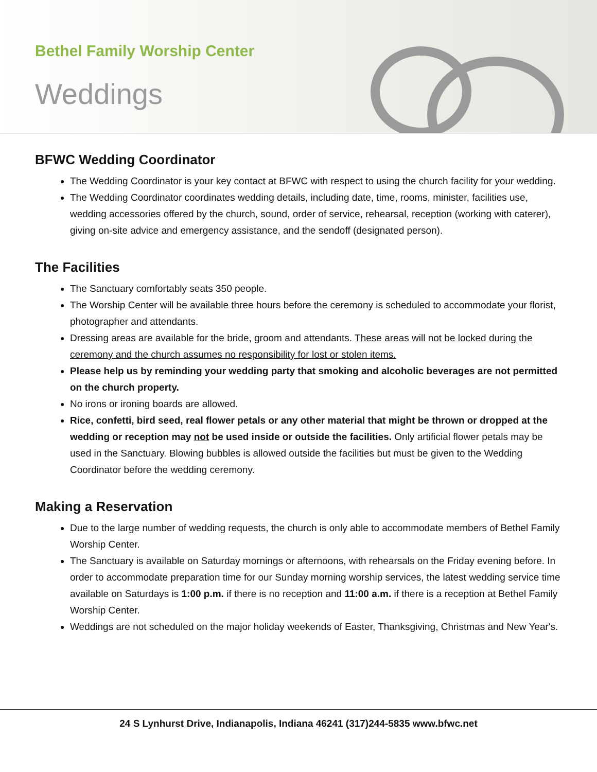Bethel Family Worship Center
Weddings
BFWC Wedding Coordinator
The Wedding Coordinator is your key contact at BFWC with respect to using the church facility for your wedding.
The Wedding Coordinator coordinates wedding details, including date, time, rooms, minister, facilities use, wedding accessories offered by the church, sound, order of service, rehearsal, reception (working with caterer), giving on-site advice and emergency assistance, and the sendoff (designated person).
The Facilities
The Sanctuary comfortably seats 350 people.
The Worship Center will be available three hours before the ceremony is scheduled to accommodate your florist, photographer and attendants.
Dressing areas are available for the bride, groom and attendants. These areas will not be locked during the ceremony and the church assumes no responsibility for lost or stolen items.
Please help us by reminding your wedding party that smoking and alcoholic beverages are not permitted on the church property.
No irons or ironing boards are allowed.
Rice, confetti, bird seed, real flower petals or any other material that might be thrown or dropped at the wedding or reception may not be used inside or outside the facilities. Only artificial flower petals may be used in the Sanctuary. Blowing bubbles is allowed outside the facilities but must be given to the Wedding Coordinator before the wedding ceremony.
Making a Reservation
Due to the large number of wedding requests, the church is only able to accommodate members of Bethel Family Worship Center.
The Sanctuary is available on Saturday mornings or afternoons, with rehearsals on the Friday evening before. In order to accommodate preparation time for our Sunday morning worship services, the latest wedding service time available on Saturdays is 1:00 p.m. if there is no reception and 11:00 a.m. if there is a reception at Bethel Family Worship Center.
Weddings are not scheduled on the major holiday weekends of Easter, Thanksgiving, Christmas and New Year's.
24 S Lynhurst Drive, Indianapolis, Indiana 46241 (317)244-5835 www.bfwc.net